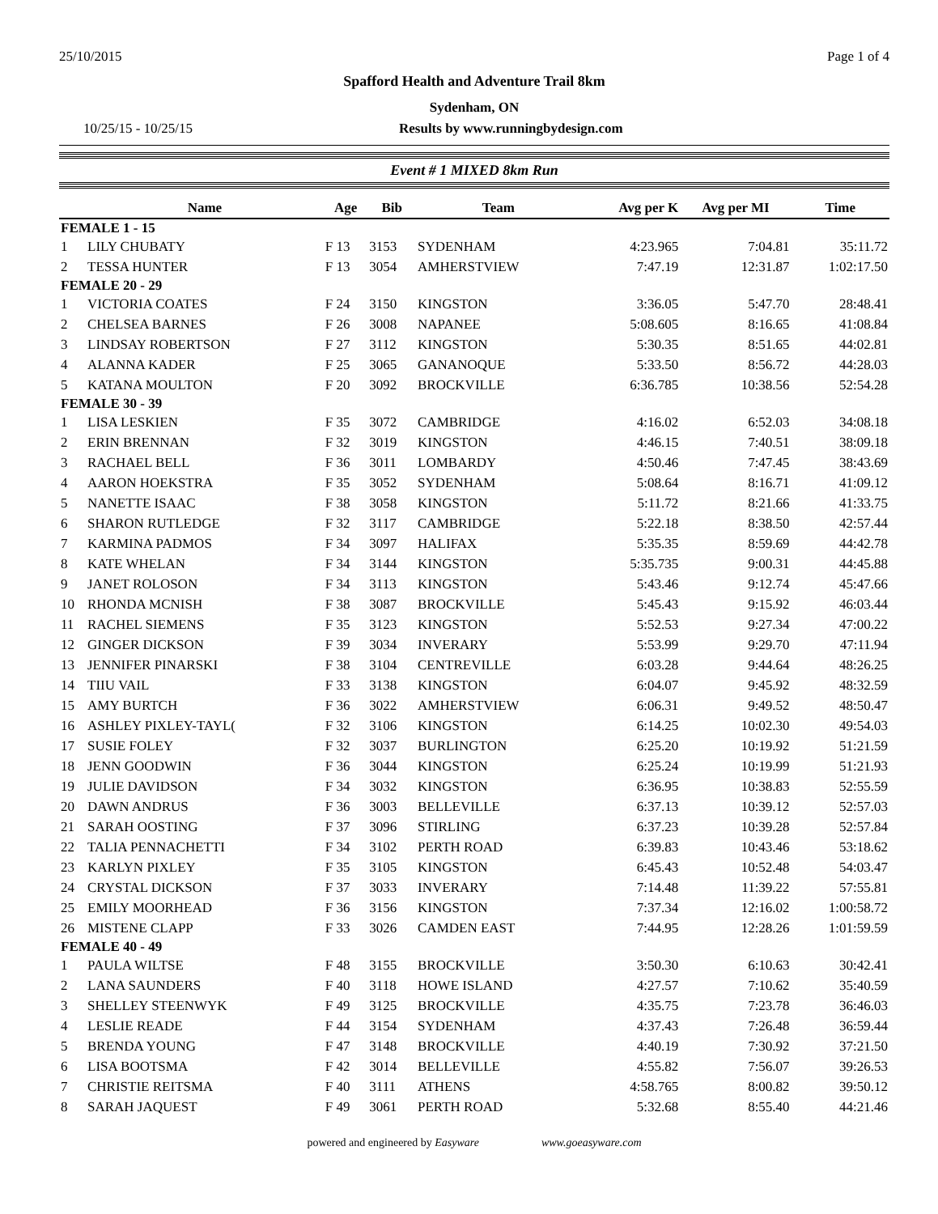25/10/2015 Page 1 of 4
Spafford Health and Adventure Trail 8km
Sydenham, ON
10/25/15 - 10/25/15 Results by www.runningbydesign.com
Event # 1 MIXED 8km Run
| | Name | Age | Bib | Team | Avg per K | Avg per MI | Time |
| --- | --- | --- | --- | --- | --- | --- | --- |
| FEMALE 1 - 15 | | | | | | | |
| 1 | LILY CHUBATY | F 13 | 3153 | SYDENHAM | 4:23.965 | 7:04.81 | 35:11.72 |
| 2 | TESSA HUNTER | F 13 | 3054 | AMHERSTVIEW | 7:47.19 | 12:31.87 | 1:02:17.50 |
| FEMALE 20 - 29 | | | | | | | |
| 1 | VICTORIA COATES | F 24 | 3150 | KINGSTON | 3:36.05 | 5:47.70 | 28:48.41 |
| 2 | CHELSEA BARNES | F 26 | 3008 | NAPANEE | 5:08.605 | 8:16.65 | 41:08.84 |
| 3 | LINDSAY ROBERTSON | F 27 | 3112 | KINGSTON | 5:30.35 | 8:51.65 | 44:02.81 |
| 4 | ALANNA KADER | F 25 | 3065 | GANANOQUE | 5:33.50 | 8:56.72 | 44:28.03 |
| 5 | KATANA MOULTON | F 20 | 3092 | BROCKVILLE | 6:36.785 | 10:38.56 | 52:54.28 |
| FEMALE 30 - 39 | | | | | | | |
| 1 | LISA LESKIEN | F 35 | 3072 | CAMBRIDGE | 4:16.02 | 6:52.03 | 34:08.18 |
| 2 | ERIN BRENNAN | F 32 | 3019 | KINGSTON | 4:46.15 | 7:40.51 | 38:09.18 |
| 3 | RACHAEL BELL | F 36 | 3011 | LOMBARDY | 4:50.46 | 7:47.45 | 38:43.69 |
| 4 | AARON HOEKSTRA | F 35 | 3052 | SYDENHAM | 5:08.64 | 8:16.71 | 41:09.12 |
| 5 | NANETTE ISAAC | F 38 | 3058 | KINGSTON | 5:11.72 | 8:21.66 | 41:33.75 |
| 6 | SHARON RUTLEDGE | F 32 | 3117 | CAMBRIDGE | 5:22.18 | 8:38.50 | 42:57.44 |
| 7 | KARMINA PADMOS | F 34 | 3097 | HALIFAX | 5:35.35 | 8:59.69 | 44:42.78 |
| 8 | KATE WHELAN | F 34 | 3144 | KINGSTON | 5:35.735 | 9:00.31 | 44:45.88 |
| 9 | JANET ROLOSON | F 34 | 3113 | KINGSTON | 5:43.46 | 9:12.74 | 45:47.66 |
| 10 | RHONDA MCNISH | F 38 | 3087 | BROCKVILLE | 5:45.43 | 9:15.92 | 46:03.44 |
| 11 | RACHEL SIEMENS | F 35 | 3123 | KINGSTON | 5:52.53 | 9:27.34 | 47:00.22 |
| 12 | GINGER DICKSON | F 39 | 3034 | INVERARY | 5:53.99 | 9:29.70 | 47:11.94 |
| 13 | JENNIFER PINARSKI | F 38 | 3104 | CENTREVILLE | 6:03.28 | 9:44.64 | 48:26.25 |
| 14 | TIIU VAIL | F 33 | 3138 | KINGSTON | 6:04.07 | 9:45.92 | 48:32.59 |
| 15 | AMY BURTCH | F 36 | 3022 | AMHERSTVIEW | 6:06.31 | 9:49.52 | 48:50.47 |
| 16 | ASHLEY PIXLEY-TAYL( | F 32 | 3106 | KINGSTON | 6:14.25 | 10:02.30 | 49:54.03 |
| 17 | SUSIE FOLEY | F 32 | 3037 | BURLINGTON | 6:25.20 | 10:19.92 | 51:21.59 |
| 18 | JENN GOODWIN | F 36 | 3044 | KINGSTON | 6:25.24 | 10:19.99 | 51:21.93 |
| 19 | JULIE DAVIDSON | F 34 | 3032 | KINGSTON | 6:36.95 | 10:38.83 | 52:55.59 |
| 20 | DAWN ANDRUS | F 36 | 3003 | BELLEVILLE | 6:37.13 | 10:39.12 | 52:57.03 |
| 21 | SARAH OOSTING | F 37 | 3096 | STIRLING | 6:37.23 | 10:39.28 | 52:57.84 |
| 22 | TALIA PENNACHETTI | F 34 | 3102 | PERTH ROAD | 6:39.83 | 10:43.46 | 53:18.62 |
| 23 | KARLYN PIXLEY | F 35 | 3105 | KINGSTON | 6:45.43 | 10:52.48 | 54:03.47 |
| 24 | CRYSTAL DICKSON | F 37 | 3033 | INVERARY | 7:14.48 | 11:39.22 | 57:55.81 |
| 25 | EMILY MOORHEAD | F 36 | 3156 | KINGSTON | 7:37.34 | 12:16.02 | 1:00:58.72 |
| 26 | MISTENE CLAPP | F 33 | 3026 | CAMDEN EAST | 7:44.95 | 12:28.26 | 1:01:59.59 |
| FEMALE 40 - 49 | | | | | | | |
| 1 | PAULA WILTSE | F 48 | 3155 | BROCKVILLE | 3:50.30 | 6:10.63 | 30:42.41 |
| 2 | LANA SAUNDERS | F 40 | 3118 | HOWE ISLAND | 4:27.57 | 7:10.62 | 35:40.59 |
| 3 | SHELLEY STEENWYK | F 49 | 3125 | BROCKVILLE | 4:35.75 | 7:23.78 | 36:46.03 |
| 4 | LESLIE READE | F 44 | 3154 | SYDENHAM | 4:37.43 | 7:26.48 | 36:59.44 |
| 5 | BRENDA YOUNG | F 47 | 3148 | BROCKVILLE | 4:40.19 | 7:30.92 | 37:21.50 |
| 6 | LISA BOOTSMA | F 42 | 3014 | BELLEVILLE | 4:55.82 | 7:56.07 | 39:26.53 |
| 7 | CHRISTIE REITSMA | F 40 | 3111 | ATHENS | 4:58.765 | 8:00.82 | 39:50.12 |
| 8 | SARAH JAQUEST | F 49 | 3061 | PERTH ROAD | 5:32.68 | 8:55.40 | 44:21.46 |
powered and engineered by Easyware www.goeasyware.com